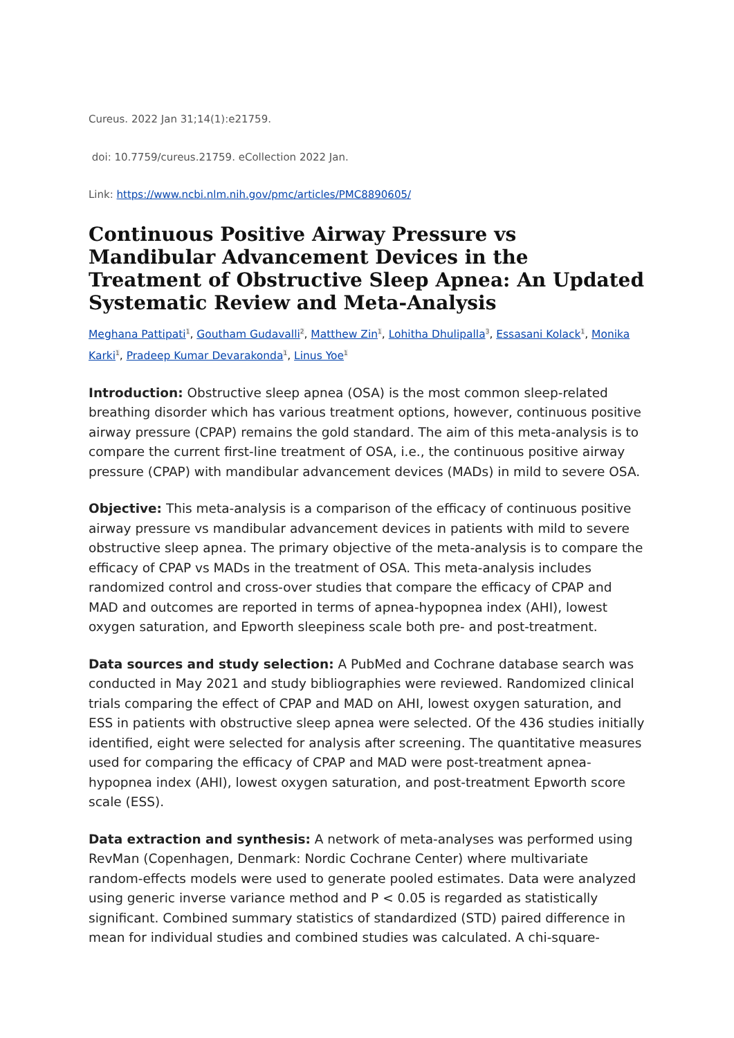Cureus. 2022 Jan 31;14(1):e21759.
doi: 10.7759/cureus.21759. eCollection 2022 Jan.
Link: https://www.ncbi.nlm.nih.gov/pmc/articles/PMC8890605/
Continuous Positive Airway Pressure vs Mandibular Advancement Devices in the Treatment of Obstructive Sleep Apnea: An Updated Systematic Review and Meta-Analysis
Meghana Pattipati<sup>1</sup>, Goutham Gudavalli<sup>2</sup>, Matthew Zin<sup>1</sup>, Lohitha Dhulipalla<sup>3</sup>, Essasani Kolack<sup>1</sup>, Monika Karki<sup>1</sup>, Pradeep Kumar Devarakonda<sup>1</sup>, Linus Yoe<sup>1</sup>
Introduction: Obstructive sleep apnea (OSA) is the most common sleep-related breathing disorder which has various treatment options, however, continuous positive airway pressure (CPAP) remains the gold standard. The aim of this meta-analysis is to compare the current first-line treatment of OSA, i.e., the continuous positive airway pressure (CPAP) with mandibular advancement devices (MADs) in mild to severe OSA.
Objective: This meta-analysis is a comparison of the efficacy of continuous positive airway pressure vs mandibular advancement devices in patients with mild to severe obstructive sleep apnea. The primary objective of the meta-analysis is to compare the efficacy of CPAP vs MADs in the treatment of OSA. This meta-analysis includes randomized control and cross-over studies that compare the efficacy of CPAP and MAD and outcomes are reported in terms of apnea-hypopnea index (AHI), lowest oxygen saturation, and Epworth sleepiness scale both pre- and post-treatment.
Data sources and study selection: A PubMed and Cochrane database search was conducted in May 2021 and study bibliographies were reviewed. Randomized clinical trials comparing the effect of CPAP and MAD on AHI, lowest oxygen saturation, and ESS in patients with obstructive sleep apnea were selected. Of the 436 studies initially identified, eight were selected for analysis after screening. The quantitative measures used for comparing the efficacy of CPAP and MAD were post-treatment apnea-hypopnea index (AHI), lowest oxygen saturation, and post-treatment Epworth score scale (ESS).
Data extraction and synthesis: A network of meta-analyses was performed using RevMan (Copenhagen, Denmark: Nordic Cochrane Center) where multivariate random-effects models were used to generate pooled estimates. Data were analyzed using generic inverse variance method and P < 0.05 is regarded as statistically significant. Combined summary statistics of standardized (STD) paired difference in mean for individual studies and combined studies was calculated. A chi-square-